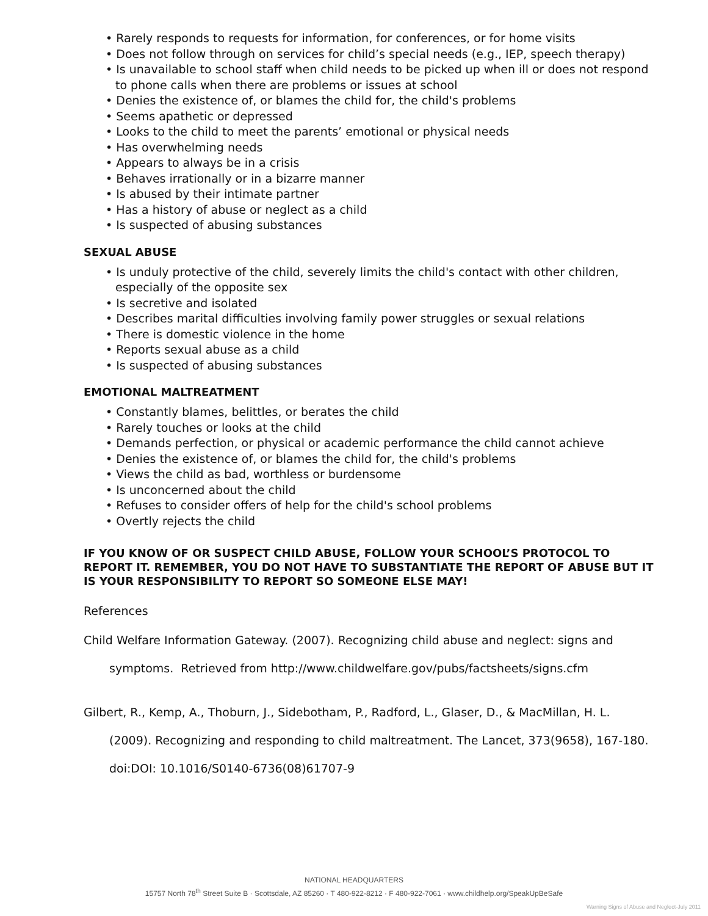• Rarely responds to requests for information, for conferences, or for home visits
• Does not follow through on services for child’s special needs (e.g., IEP, speech therapy)
• Is unavailable to school staff when child needs to be picked up when ill or does not respond to phone calls when there are problems or issues at school
• Denies the existence of, or blames the child for, the child's problems
• Seems apathetic or depressed
• Looks to the child to meet the parents’ emotional or physical needs
• Has overwhelming needs
• Appears to always be in a crisis
• Behaves irrationally or in a bizarre manner
• Is abused by their intimate partner
• Has a history of abuse or neglect as a child
• Is suspected of abusing substances
SEXUAL ABUSE
• Is unduly protective of the child, severely limits the child's contact with other children, especially of the opposite sex
• Is secretive and isolated
• Describes marital difficulties involving family power struggles or sexual relations
• There is domestic violence in the home
• Reports sexual abuse as a child
• Is suspected of abusing substances
EMOTIONAL MALTREATMENT
• Constantly blames, belittles, or berates the child
• Rarely touches or looks at the child
• Demands perfection, or physical or academic performance the child cannot achieve
• Denies the existence of, or blames the child for, the child's problems
• Views the child as bad, worthless or burdensome
• Is unconcerned about the child
• Refuses to consider offers of help for the child's school problems
• Overtly rejects the child
IF YOU KNOW OF OR SUSPECT CHILD ABUSE, FOLLOW YOUR SCHOOL’S PROTOCOL TO REPORT IT. REMEMBER, YOU DO NOT HAVE TO SUBSTANTIATE THE REPORT OF ABUSE BUT IT IS YOUR RESPONSIBILITY TO REPORT SO SOMEONE ELSE MAY!
References
Child Welfare Information Gateway. (2007). Recognizing child abuse and neglect: signs and
symptoms. Retrieved from http://www.childwelfare.gov/pubs/factsheets/signs.cfm
Gilbert, R., Kemp, A., Thoburn, J., Sidebotham, P., Radford, L., Glaser, D., & MacMillan, H. L.
(2009). Recognizing and responding to child maltreatment. The Lancet, 373(9658), 167-180.
doi:DOI: 10.1016/S0140-6736(08)61707-9
NATIONAL HEADQUARTERS
15757 North 78<sup>th</sup> Street Suite B · Scottsdale, AZ 85260 · T 480-922-8212 · F 480-922-7061 · www.childhelp.org/SpeakUpBeSafe
Warning Signs of Abuse and Neglect-July 2011